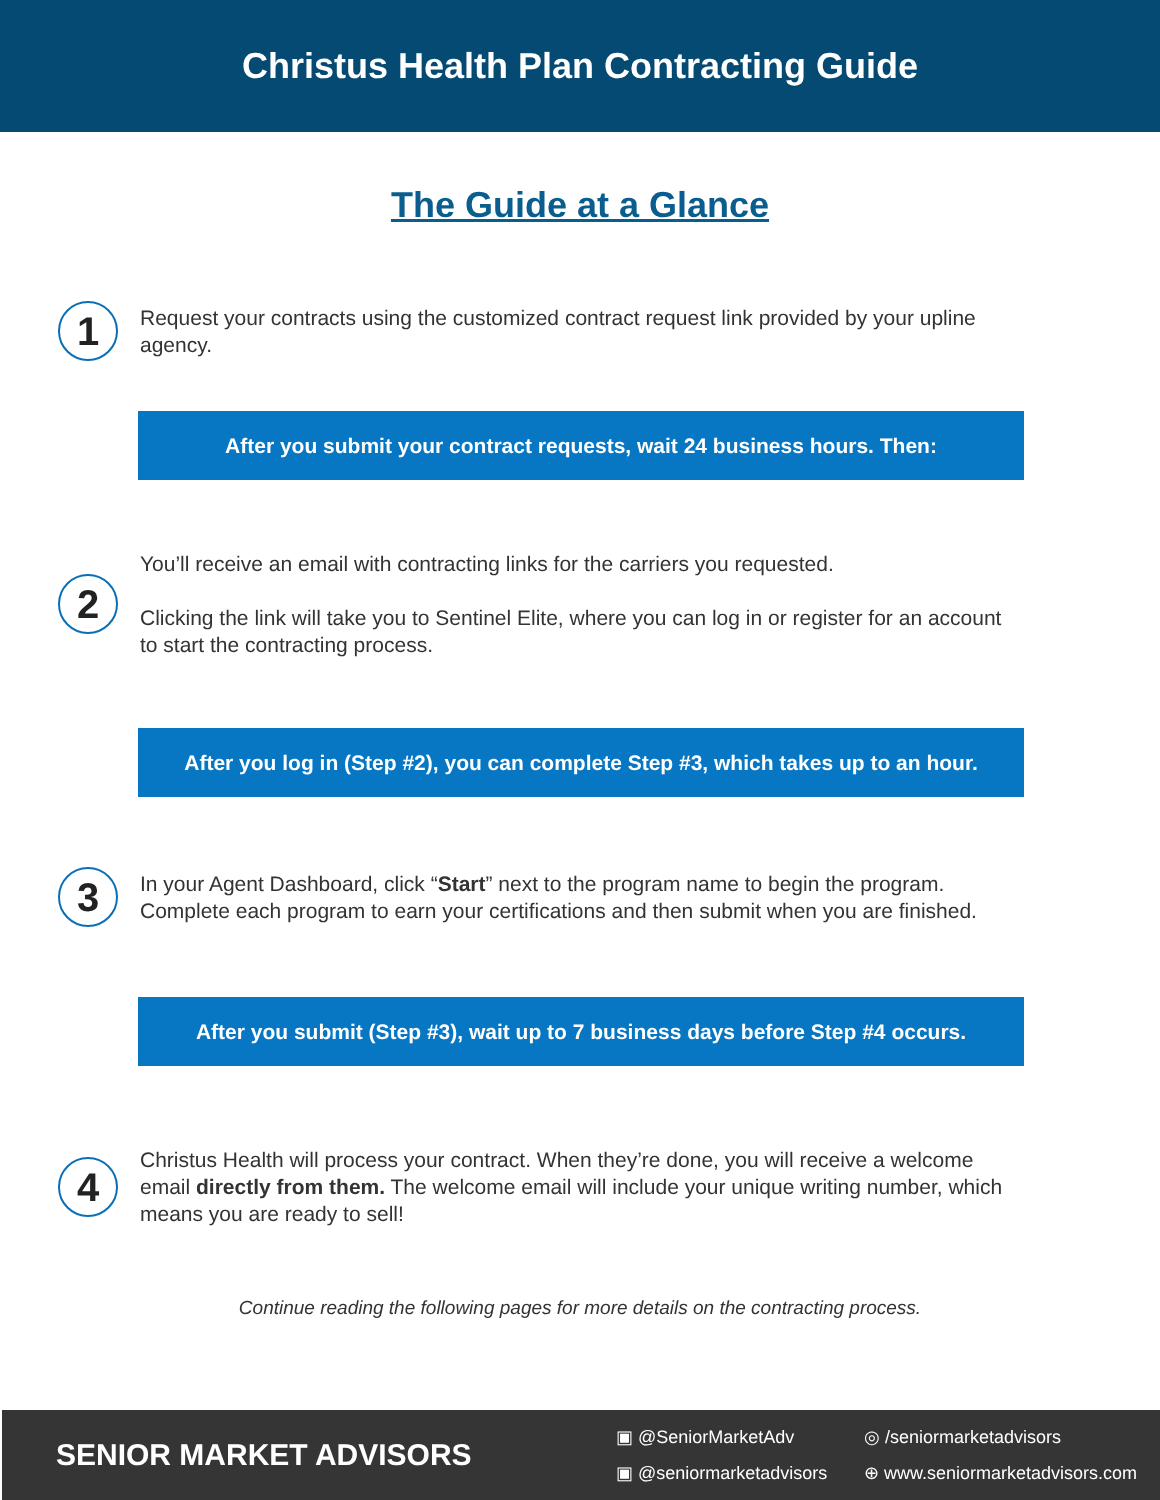Christus Health Plan Contracting Guide
The Guide at a Glance
1
Request your contracts using the customized contract request link provided by your upline agency.
After you submit your contract requests, wait 24 business hours. Then:
2
You’ll receive an email with contracting links for the carriers you requested.
Clicking the link will take you to Sentinel Elite, where you can log in or register for an account to start the contracting process.
After you log in (Step #2), you can complete Step #3, which takes up to an hour.
3
In your Agent Dashboard, click “Start” next to the program name to begin the program. Complete each program to earn your certifications and then submit when you are finished.
After you submit (Step #3), wait up to 7 business days before Step #4 occurs.
4
Christus Health will process your contract. When they’re done, you will receive a welcome email directly from them. The welcome email will include your unique writing number, which means you are ready to sell!
Continue reading the following pages for more details on the contracting process.
SENIOR MARKET ADVISORS
▣ @SeniorMarketAdv ◎ /seniormarketadvisors ▣ @seniormarketadvisors ⊕ www.seniormarketadvisors.com